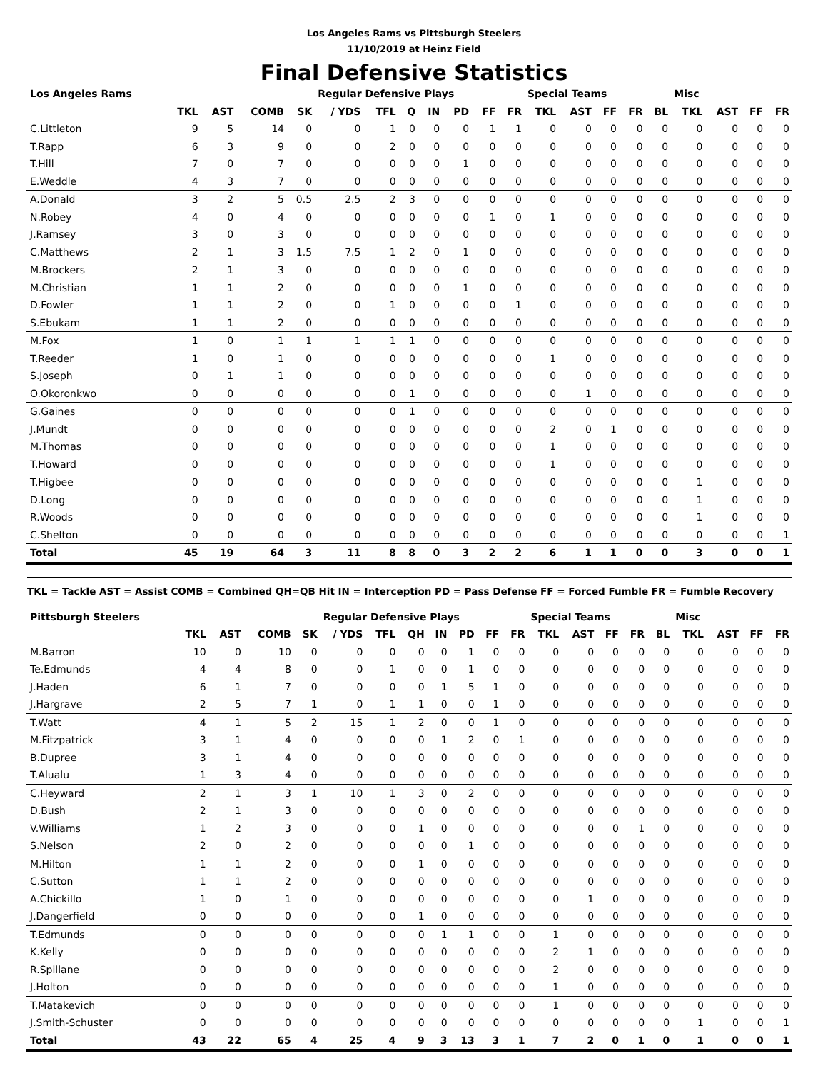Los Angeles Rams vs Pittsburgh Steelers
11/10/2019 at Heinz Field
Final Defensive Statistics
| Los Angeles Rams | | | | | Regular Defensive Plays | | | | | | | Special Teams | | | | | Misc | | | |
| --- | --- | --- | --- | --- | --- | --- | --- | --- | --- | --- | --- | --- | --- | --- | --- | --- | --- | --- | --- | --- |
| | TKL | AST | COMB | SK | / YDS | TFL | Q | IN | PD | FF | FR | TKL | AST | FF | FR | BL | TKL | AST | FF | FR |
| C.Littleton | 9 | 5 | 14 | 0 | 0 | 1 | 0 | 0 | 0 | 1 | 1 | 0 | 0 | 0 | 0 | 0 | 0 | 0 | 0 | 0 |
| T.Rapp | 6 | 3 | 9 | 0 | 0 | 2 | 0 | 0 | 0 | 0 | 0 | 0 | 0 | 0 | 0 | 0 | 0 | 0 | 0 | 0 |
| T.Hill | 7 | 0 | 7 | 0 | 0 | 0 | 0 | 0 | 1 | 0 | 0 | 0 | 0 | 0 | 0 | 0 | 0 | 0 | 0 | 0 |
| E.Weddle | 4 | 3 | 7 | 0 | 0 | 0 | 0 | 0 | 0 | 0 | 0 | 0 | 0 | 0 | 0 | 0 | 0 | 0 | 0 | 0 |
| A.Donald | 3 | 2 | 5 | 0.5 | 2.5 | 2 | 3 | 0 | 0 | 0 | 0 | 0 | 0 | 0 | 0 | 0 | 0 | 0 | 0 | 0 |
| N.Robey | 4 | 0 | 4 | 0 | 0 | 0 | 0 | 0 | 0 | 1 | 0 | 1 | 0 | 0 | 0 | 0 | 0 | 0 | 0 | 0 |
| J.Ramsey | 3 | 0 | 3 | 0 | 0 | 0 | 0 | 0 | 0 | 0 | 0 | 0 | 0 | 0 | 0 | 0 | 0 | 0 | 0 | 0 |
| C.Matthews | 2 | 1 | 3 | 1.5 | 7.5 | 1 | 2 | 0 | 1 | 0 | 0 | 0 | 0 | 0 | 0 | 0 | 0 | 0 | 0 | 0 |
| M.Brockers | 2 | 1 | 3 | 0 | 0 | 0 | 0 | 0 | 0 | 0 | 0 | 0 | 0 | 0 | 0 | 0 | 0 | 0 | 0 | 0 |
| M.Christian | 1 | 1 | 2 | 0 | 0 | 0 | 0 | 0 | 1 | 0 | 0 | 0 | 0 | 0 | 0 | 0 | 0 | 0 | 0 | 0 |
| D.Fowler | 1 | 1 | 2 | 0 | 0 | 1 | 0 | 0 | 0 | 0 | 1 | 0 | 0 | 0 | 0 | 0 | 0 | 0 | 0 | 0 |
| S.Ebukam | 1 | 1 | 2 | 0 | 0 | 0 | 0 | 0 | 0 | 0 | 0 | 0 | 0 | 0 | 0 | 0 | 0 | 0 | 0 | 0 |
| M.Fox | 1 | 0 | 1 | 1 | 1 | 1 | 1 | 0 | 0 | 0 | 0 | 0 | 0 | 0 | 0 | 0 | 0 | 0 | 0 | 0 |
| T.Reeder | 1 | 0 | 1 | 0 | 0 | 0 | 0 | 0 | 0 | 0 | 0 | 1 | 0 | 0 | 0 | 0 | 0 | 0 | 0 | 0 |
| S.Joseph | 0 | 1 | 1 | 0 | 0 | 0 | 0 | 0 | 0 | 0 | 0 | 0 | 0 | 0 | 0 | 0 | 0 | 0 | 0 | 0 |
| O.Okoronkwo | 0 | 0 | 0 | 0 | 0 | 0 | 1 | 0 | 0 | 0 | 0 | 0 | 1 | 0 | 0 | 0 | 0 | 0 | 0 | 0 |
| G.Gaines | 0 | 0 | 0 | 0 | 0 | 0 | 1 | 0 | 0 | 0 | 0 | 0 | 0 | 0 | 0 | 0 | 0 | 0 | 0 | 0 |
| J.Mundt | 0 | 0 | 0 | 0 | 0 | 0 | 0 | 0 | 0 | 0 | 0 | 2 | 0 | 1 | 0 | 0 | 0 | 0 | 0 | 0 |
| M.Thomas | 0 | 0 | 0 | 0 | 0 | 0 | 0 | 0 | 0 | 0 | 0 | 1 | 0 | 0 | 0 | 0 | 0 | 0 | 0 | 0 |
| T.Howard | 0 | 0 | 0 | 0 | 0 | 0 | 0 | 0 | 0 | 0 | 0 | 1 | 0 | 0 | 0 | 0 | 0 | 0 | 0 | 0 |
| T.Higbee | 0 | 0 | 0 | 0 | 0 | 0 | 0 | 0 | 0 | 0 | 0 | 0 | 0 | 0 | 0 | 0 | 1 | 0 | 0 | 0 |
| D.Long | 0 | 0 | 0 | 0 | 0 | 0 | 0 | 0 | 0 | 0 | 0 | 0 | 0 | 0 | 0 | 0 | 1 | 0 | 0 | 0 |
| R.Woods | 0 | 0 | 0 | 0 | 0 | 0 | 0 | 0 | 0 | 0 | 0 | 0 | 0 | 0 | 0 | 0 | 1 | 0 | 0 | 0 |
| C.Shelton | 0 | 0 | 0 | 0 | 0 | 0 | 0 | 0 | 0 | 0 | 0 | 0 | 0 | 0 | 0 | 0 | 0 | 0 | 0 | 1 |
| Total | 45 | 19 | 64 | 3 | 11 | 8 | 8 | 0 | 3 | 2 | 2 | 6 | 1 | 1 | 0 | 0 | 3 | 0 | 0 | 1 |
TKL = Tackle AST = Assist COMB = Combined QH=QB Hit IN = Interception PD = Pass Defense FF = Forced Fumble FR = Fumble Recovery
| Pittsburgh Steelers | | | | | Regular Defensive Plays | | | | | | | Special Teams | | | | | Misc | | | |
| --- | --- | --- | --- | --- | --- | --- | --- | --- | --- | --- | --- | --- | --- | --- | --- | --- | --- | --- | --- | --- |
| | TKL | AST | COMB | SK | / YDS | TFL | QH | IN | PD | FF | FR | TKL | AST | FF | FR | BL | TKL | AST | FF | FR |
| M.Barron | 10 | 0 | 10 | 0 | 0 | 0 | 0 | 0 | 1 | 0 | 0 | 0 | 0 | 0 | 0 | 0 | 0 | 0 | 0 | 0 |
| Te.Edmunds | 4 | 4 | 8 | 0 | 0 | 1 | 0 | 0 | 1 | 0 | 0 | 0 | 0 | 0 | 0 | 0 | 0 | 0 | 0 | 0 |
| J.Haden | 6 | 1 | 7 | 0 | 0 | 0 | 0 | 1 | 5 | 1 | 0 | 0 | 0 | 0 | 0 | 0 | 0 | 0 | 0 | 0 |
| J.Hargrave | 2 | 5 | 7 | 1 | 0 | 1 | 1 | 0 | 0 | 1 | 0 | 0 | 0 | 0 | 0 | 0 | 0 | 0 | 0 | 0 |
| T.Watt | 4 | 1 | 5 | 2 | 15 | 1 | 2 | 0 | 0 | 1 | 0 | 0 | 0 | 0 | 0 | 0 | 0 | 0 | 0 | 0 |
| M.Fitzpatrick | 3 | 1 | 4 | 0 | 0 | 0 | 0 | 1 | 2 | 0 | 1 | 0 | 0 | 0 | 0 | 0 | 0 | 0 | 0 | 0 |
| B.Dupree | 3 | 1 | 4 | 0 | 0 | 0 | 0 | 0 | 0 | 0 | 0 | 0 | 0 | 0 | 0 | 0 | 0 | 0 | 0 | 0 |
| T.Alualu | 1 | 3 | 4 | 0 | 0 | 0 | 0 | 0 | 0 | 0 | 0 | 0 | 0 | 0 | 0 | 0 | 0 | 0 | 0 | 0 |
| C.Heyward | 2 | 1 | 3 | 1 | 10 | 1 | 3 | 0 | 2 | 0 | 0 | 0 | 0 | 0 | 0 | 0 | 0 | 0 | 0 | 0 |
| D.Bush | 2 | 1 | 3 | 0 | 0 | 0 | 0 | 0 | 0 | 0 | 0 | 0 | 0 | 0 | 0 | 0 | 0 | 0 | 0 | 0 |
| V.Williams | 1 | 2 | 3 | 0 | 0 | 0 | 1 | 0 | 0 | 0 | 0 | 0 | 0 | 0 | 1 | 0 | 0 | 0 | 0 | 0 |
| S.Nelson | 2 | 0 | 2 | 0 | 0 | 0 | 0 | 0 | 1 | 0 | 0 | 0 | 0 | 0 | 0 | 0 | 0 | 0 | 0 | 0 |
| M.Hilton | 1 | 1 | 2 | 0 | 0 | 0 | 1 | 0 | 0 | 0 | 0 | 0 | 0 | 0 | 0 | 0 | 0 | 0 | 0 | 0 |
| C.Sutton | 1 | 1 | 2 | 0 | 0 | 0 | 0 | 0 | 0 | 0 | 0 | 0 | 0 | 0 | 0 | 0 | 0 | 0 | 0 | 0 |
| A.Chickillo | 1 | 0 | 1 | 0 | 0 | 0 | 0 | 0 | 0 | 0 | 0 | 0 | 1 | 0 | 0 | 0 | 0 | 0 | 0 | 0 |
| J.Dangerfield | 0 | 0 | 0 | 0 | 0 | 0 | 1 | 0 | 0 | 0 | 0 | 0 | 0 | 0 | 0 | 0 | 0 | 0 | 0 | 0 |
| T.Edmunds | 0 | 0 | 0 | 0 | 0 | 0 | 0 | 1 | 1 | 0 | 0 | 1 | 0 | 0 | 0 | 0 | 0 | 0 | 0 | 0 |
| K.Kelly | 0 | 0 | 0 | 0 | 0 | 0 | 0 | 0 | 0 | 0 | 0 | 2 | 1 | 0 | 0 | 0 | 0 | 0 | 0 | 0 |
| R.Spillane | 0 | 0 | 0 | 0 | 0 | 0 | 0 | 0 | 0 | 0 | 0 | 2 | 0 | 0 | 0 | 0 | 0 | 0 | 0 | 0 |
| J.Holton | 0 | 0 | 0 | 0 | 0 | 0 | 0 | 0 | 0 | 0 | 0 | 1 | 0 | 0 | 0 | 0 | 0 | 0 | 0 | 0 |
| T.Matakevich | 0 | 0 | 0 | 0 | 0 | 0 | 0 | 0 | 0 | 0 | 0 | 1 | 0 | 0 | 0 | 0 | 0 | 0 | 0 | 0 |
| J.Smith-Schuster | 0 | 0 | 0 | 0 | 0 | 0 | 0 | 0 | 0 | 0 | 0 | 0 | 0 | 0 | 0 | 0 | 1 | 0 | 0 | 1 |
| Total | 43 | 22 | 65 | 4 | 25 | 4 | 9 | 3 | 13 | 3 | 1 | 7 | 2 | 0 | 1 | 0 | 1 | 0 | 0 | 1 |